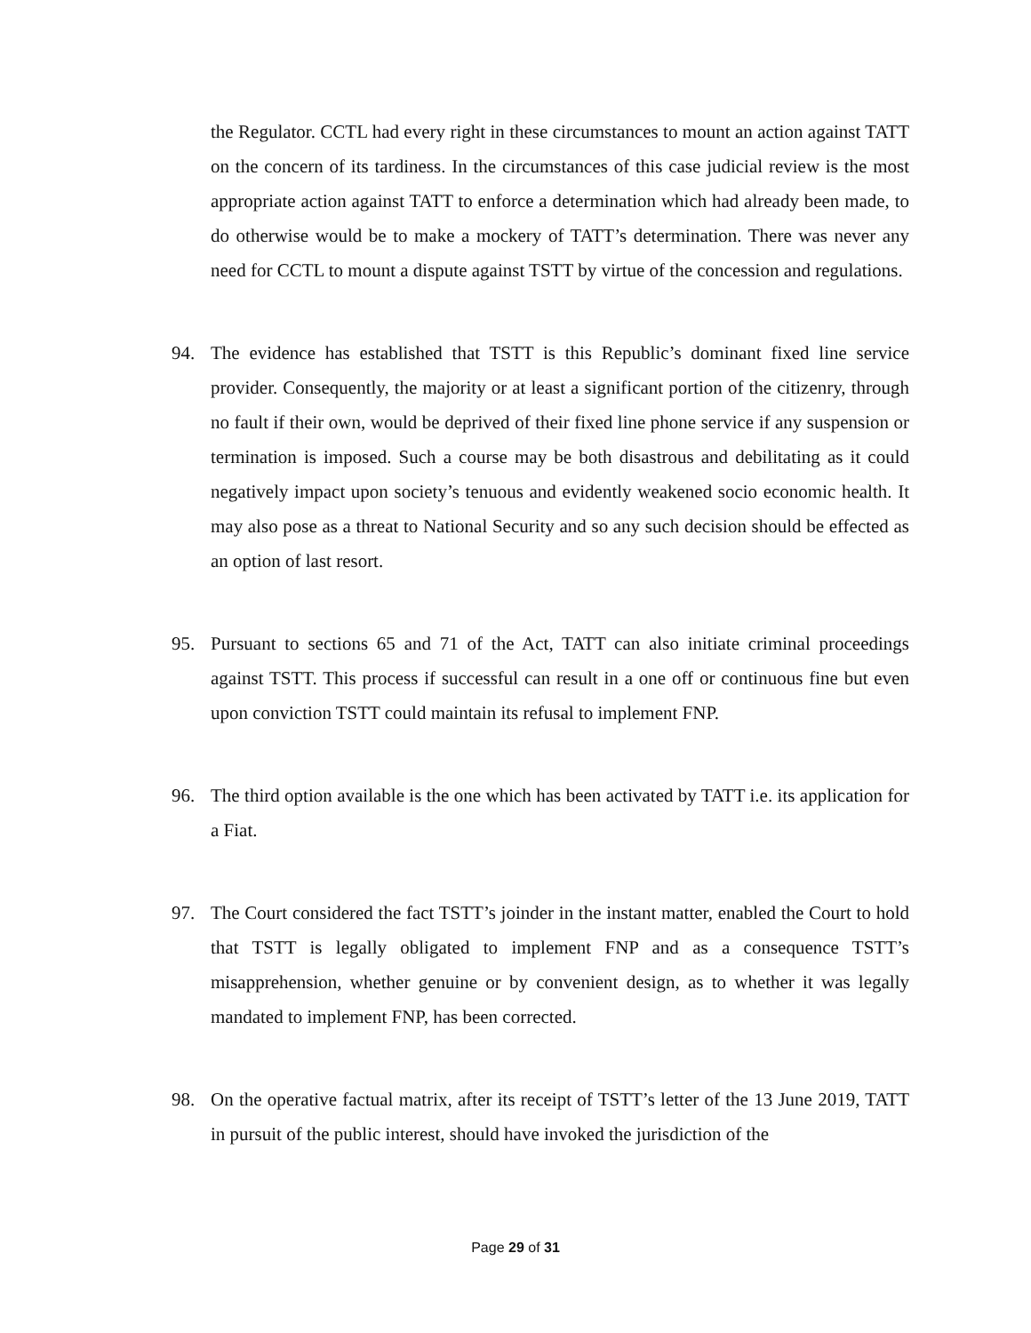the Regulator. CCTL had every right in these circumstances to mount an action against TATT on the concern of its tardiness. In the circumstances of this case judicial review is the most appropriate action against TATT to enforce a determination which had already been made, to do otherwise would be to make a mockery of TATT’s determination. There was never any need for CCTL to mount a dispute against TSTT by virtue of the concession and regulations.
94. The evidence has established that TSTT is this Republic’s dominant fixed line service provider. Consequently, the majority or at least a significant portion of the citizenry, through no fault if their own, would be deprived of their fixed line phone service if any suspension or termination is imposed. Such a course may be both disastrous and debilitating as it could negatively impact upon society’s tenuous and evidently weakened socio economic health. It may also pose as a threat to National Security and so any such decision should be effected as an option of last resort.
95. Pursuant to sections 65 and 71 of the Act, TATT can also initiate criminal proceedings against TSTT. This process if successful can result in a one off or continuous fine but even upon conviction TSTT could maintain its refusal to implement FNP.
96. The third option available is the one which has been activated by TATT i.e. its application for a Fiat.
97. The Court considered the fact TSTT’s joinder in the instant matter, enabled the Court to hold that TSTT is legally obligated to implement FNP and as a consequence TSTT’s misapprehension, whether genuine or by convenient design, as to whether it was legally mandated to implement FNP, has been corrected.
98. On the operative factual matrix, after its receipt of TSTT’s letter of the 13 June 2019, TATT in pursuit of the public interest, should have invoked the jurisdiction of the
Page 29 of 31